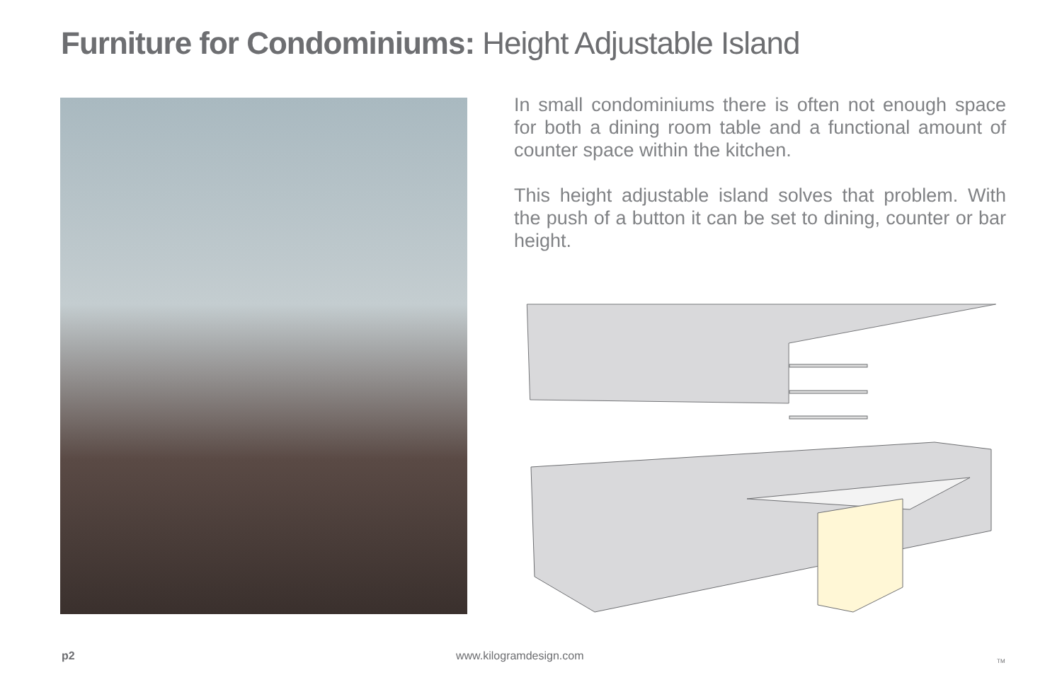Furniture for Condominiums: Height Adjustable Island
In small condominiums there is often not enough space for both a dining room table and a functional amount of counter space within the kitchen.
This height adjustable island solves that problem. With the push of a button it can be set to dining, counter or bar height.
p2 www.kilogramdesign.com TM